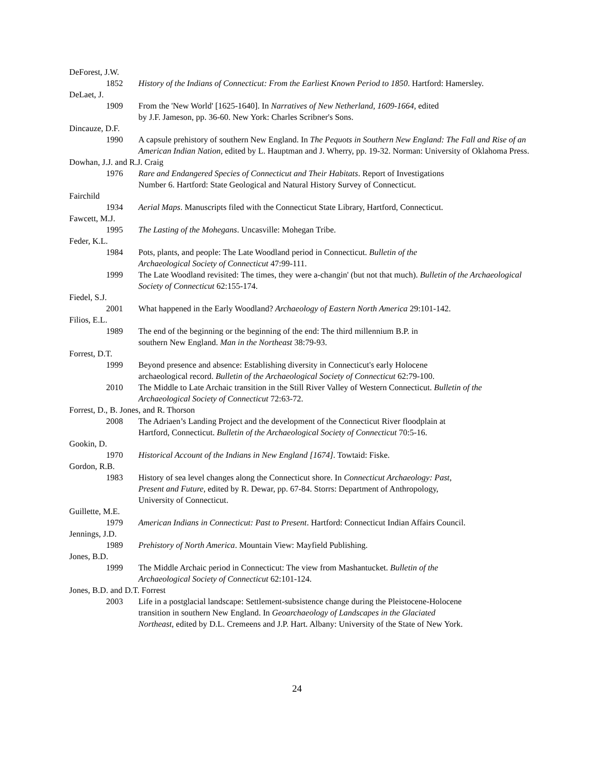DeForest, J.W.
1852 History of the Indians of Connecticut: From the Earliest Known Period to 1850. Hartford: Hamersley.
DeLaet, J.
1909 From the 'New World' [1625-1640]. In Narratives of New Netherland, 1609-1664, edited
by J.F. Jameson, pp. 36-60. New York: Charles Scribner's Sons.
Dincauze, D.F.
1990 A capsule prehistory of southern New England. In The Pequots in Southern New England: The Fall and Rise of an American Indian Nation, edited by L. Hauptman and J. Wherry, pp. 19-32. Norman: University of Oklahoma Press.
Dowhan, J.J. and R.J. Craig
1976 Rare and Endangered Species of Connecticut and Their Habitats. Report of Investigations
Number 6. Hartford: State Geological and Natural History Survey of Connecticut.
Fairchild
1934 Aerial Maps. Manuscripts filed with the Connecticut State Library, Hartford, Connecticut.
Fawcett, M.J.
1995 The Lasting of the Mohegans. Uncasville: Mohegan Tribe.
Feder, K.L.
1984 Pots, plants, and people: The Late Woodland period in Connecticut. Bulletin of the
Archaeological Society of Connecticut 47:99-111.
1999 The Late Woodland revisited: The times, they were a-changin' (but not that much). Bulletin of the Archaeological Society of Connecticut 62:155-174.
Fiedel, S.J.
2001 What happened in the Early Woodland? Archaeology of Eastern North America 29:101-142.
Filios, E.L.
1989 The end of the beginning or the beginning of the end: The third millennium B.P. in
southern New England. Man in the Northeast 38:79-93.
Forrest, D.T.
1999 Beyond presence and absence: Establishing diversity in Connecticut's early Holocene
archaeological record. Bulletin of the Archaeological Society of Connecticut 62:79-100.
2010 The Middle to Late Archaic transition in the Still River Valley of Western Connecticut. Bulletin of the Archaeological Society of Connecticut 72:63-72.
Forrest, D., B. Jones, and R. Thorson
2008 The Adriaen’s Landing Project and the development of the Connecticut River floodplain at
Hartford, Connecticut. Bulletin of the Archaeological Society of Connecticut 70:5-16.
Gookin, D.
1970 Historical Account of the Indians in New England [1674]. Towtaid: Fiske.
Gordon, R.B.
1983 History of sea level changes along the Connecticut shore. In Connecticut Archaeology: Past,
Present and Future, edited by R. Dewar, pp. 67-84. Storrs: Department of Anthropology,
University of Connecticut.
Guillette, M.E.
1979 American Indians in Connecticut: Past to Present. Hartford: Connecticut Indian Affairs Council.
Jennings, J.D.
1989 Prehistory of North America. Mountain View: Mayfield Publishing.
Jones, B.D.
1999 The Middle Archaic period in Connecticut: The view from Mashantucket. Bulletin of the
Archaeological Society of Connecticut 62:101-124.
Jones, B.D. and D.T. Forrest
2003 Life in a postglacial landscape: Settlement-subsistence change during the Pleistocene-Holocene
transition in southern New England. In Geoarchaeology of Landscapes in the Glaciated
Northeast, edited by D.L. Cremeens and J.P. Hart. Albany: University of the State of New York.
24